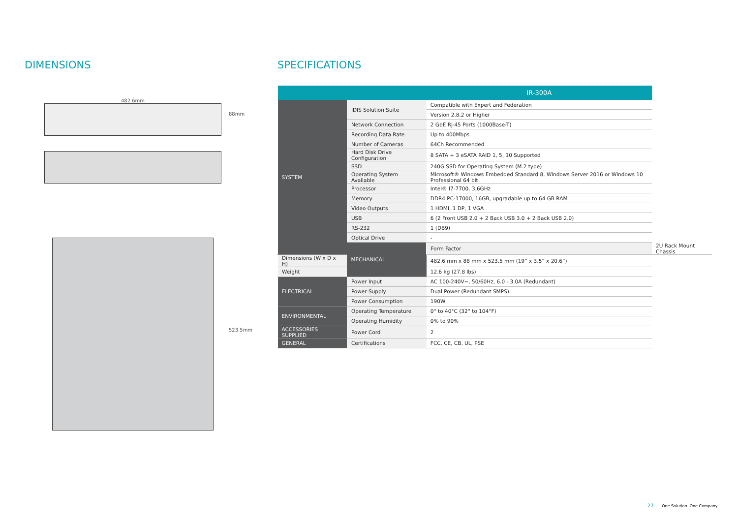DIMENSIONS
482.6mm
88mm
523.5mm
SPECIFICATIONS
| | | IR-300A | |
| --- | --- | --- | --- |
| SYSTEM | IDIS Solution Suite | Compatible with Expert and Federation | |
| | | Version 2.8.2 or Higher | |
| | Network Connection | 2 GbE RJ-45 Ports (1000Base-T) | |
| | Recording Data Rate | Up to 400Mbps | |
| | Number of Cameras | 64Ch Recommended | |
| | Hard Disk Drive Configuration | 8 SATA + 3 eSATA RAID 1, 5, 10 Supported | |
| | SSD | 240G SSD for Operating System (M.2 type) | |
| | Operating System Available | Microsoft® Windows Embedded Standard 8, Windows Server 2016 or Windows 10 Professional 64 bit | |
| | Processor | Intel® I7-7700, 3.6GHz | |
| | Memory | DDR4 PC-17000, 16GB, upgradable up to 64 GB RAM | |
| | Video Outputs | 1 HDMI, 1 DP, 1 VGA | |
| | USB | 6 (2 Front USB 2.0 + 2 Back USB 3.0 + 2 Back USB 2.0) | |
| | RS-232 | 1 (DB9) | |
| | Optical Drive | - | |
| | MECHANICAL | Form Factor | 2U Rack Mount Chassis |
| Dimensions (W x D x H) | | 482.6 mm x 88 mm x 523.5 mm (19” x 3.5” x 20.6”) | |
| Weight | | 12.6 kg (27.8 lbs) | |
| ELECTRICAL | Power Input | AC 100-240V~, 50/60Hz, 6.0 - 3.0A (Redundant) | |
| | Power Supply | Dual Power (Redundant SMPS) | |
| | Power Consumption | 190W | |
| ENVIRONMENTAL | Operating Temperature | 0° to 40°C (32° to 104°F) | |
| | Operating Humidity | 0% to 90% | |
| ACCESSORIES SUPPLIED | Power Cord | 2 | |
| GENERAL | Certifications | FCC, CE, CB, UL, PSE | |
27 One Solution. One Company.